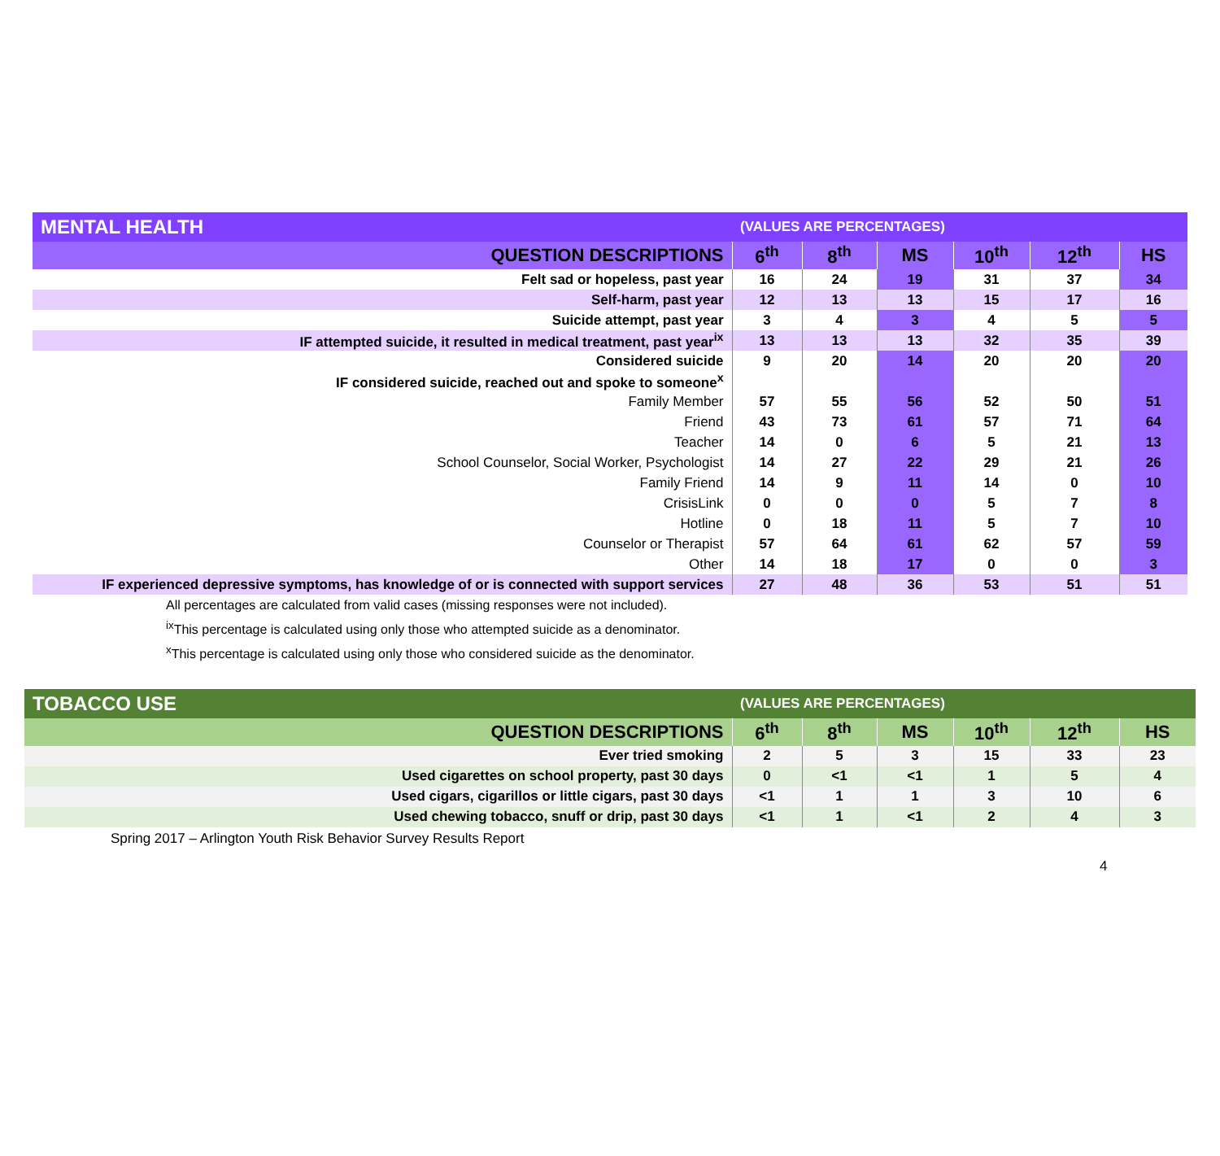| MENTAL HEALTH | (VALUES ARE PERCENTAGES) | | | | | |
| --- | --- | --- | --- | --- | --- | --- |
| QUESTION DESCRIPTIONS | 6<sup>th</sup> | 8<sup>th</sup> | MS | 10<sup>th</sup> | 12<sup>th</sup> | HS |
| Felt sad or hopeless, past year | 16 | 24 | 19 | 31 | 37 | 34 |
| Self-harm, past year | 12 | 13 | 13 | 15 | 17 | 16 |
| Suicide attempt, past year | 3 | 4 | 3 | 4 | 5 | 5 |
| IF attempted suicide, it resulted in medical treatment, past year<sup>ix</sup> | 13 | 13 | 13 | 32 | 35 | 39 |
| Considered suicide | 9 | 20 | 14 | 20 | 20 | 20 |
| IF considered suicide, reached out and spoke to someone<sup>x</sup> | | | | | | |
| Family Member | 57 | 55 | 56 | 52 | 50 | 51 |
| Friend | 43 | 73 | 61 | 57 | 71 | 64 |
| Teacher | 14 | 0 | 6 | 5 | 21 | 13 |
| School Counselor, Social Worker, Psychologist | 14 | 27 | 22 | 29 | 21 | 26 |
| Family Friend | 14 | 9 | 11 | 14 | 0 | 10 |
| CrisisLink | 0 | 0 | 0 | 5 | 7 | 8 |
| Hotline | 0 | 18 | 11 | 5 | 7 | 10 |
| Counselor or Therapist | 57 | 64 | 61 | 62 | 57 | 59 |
| Other | 14 | 18 | 17 | 0 | 0 | 3 |
| IF experienced depressive symptoms, has knowledge of or is connected with support services | 27 | 48 | 36 | 53 | 51 | 51 |
All percentages are calculated from valid cases (missing responses were not included).
<sup>ix</sup>This percentage is calculated using only those who attempted suicide as a denominator.
<sup>x</sup> This percentage is calculated using only those who considered suicide as the denominator.
| TOBACCO USE | (VALUES ARE PERCENTAGES) | | | | | |
| --- | --- | --- | --- | --- | --- | --- |
| QUESTION DESCRIPTIONS | 6<sup>th</sup> | 8<sup>th</sup> | MS | 10<sup>th</sup> | 12<sup>th</sup> | HS |
| Ever tried smoking | 2 | 5 | 3 | 15 | 33 | 23 |
| Used cigarettes on school property, past 30 days | 0 | <1 | <1 | 1 | 5 | 4 |
| Used cigars, cigarillos or little cigars, past 30 days | <1 | 1 | 1 | 3 | 10 | 6 |
| Used chewing tobacco, snuff or drip, past 30 days | <1 | 1 | <1 | 2 | 4 | 3 |
Spring 2017 – Arlington Youth Risk Behavior Survey Results Report
4